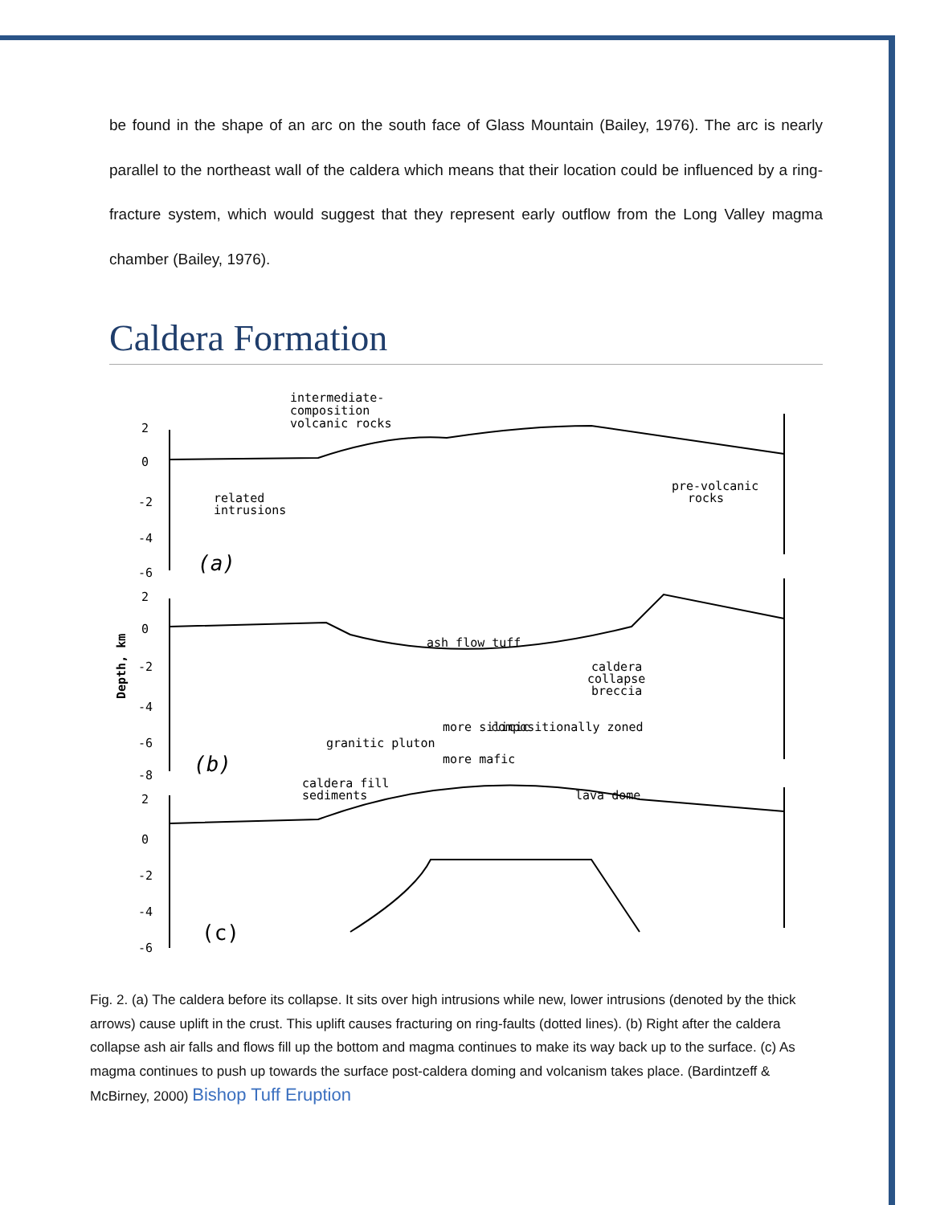be found in the shape of an arc on the south face of Glass Mountain (Bailey, 1976). The arc is nearly parallel to the northeast wall of the caldera which means that their location could be influenced by a ring-fracture system, which would suggest that they represent early outflow from the Long Valley magma chamber (Bailey, 1976).
Caldera Formation
intermediate-
composition
volcanic rocks
related
intrusions
pre-volcanic
rocks
ash flow tuff
caldera
collapse
breccia
more silicic
compositionally zoned
granitic pluton
more mafic
caldera fill
sediments
lava dome
(a)
(b)
(c)
2
0
-2
-4
-6
2
0
-2
-4
-6
-8
2
0
-2
-4
-6
Depth, km
Fig. 2. (a) The caldera before its collapse. It sits over high intrusions while new, lower intrusions (denoted by the thick arrows) cause uplift in the crust. This uplift causes fracturing on ring-faults (dotted lines). (b) Right after the caldera collapse ash air falls and flows fill up the bottom and magma continues to make its way back up to the surface. (c) As magma continues to push up towards the surface post-caldera doming and volcanism takes place. (Bardintzeff & McBirney, 2000) Bishop Tuff Eruption